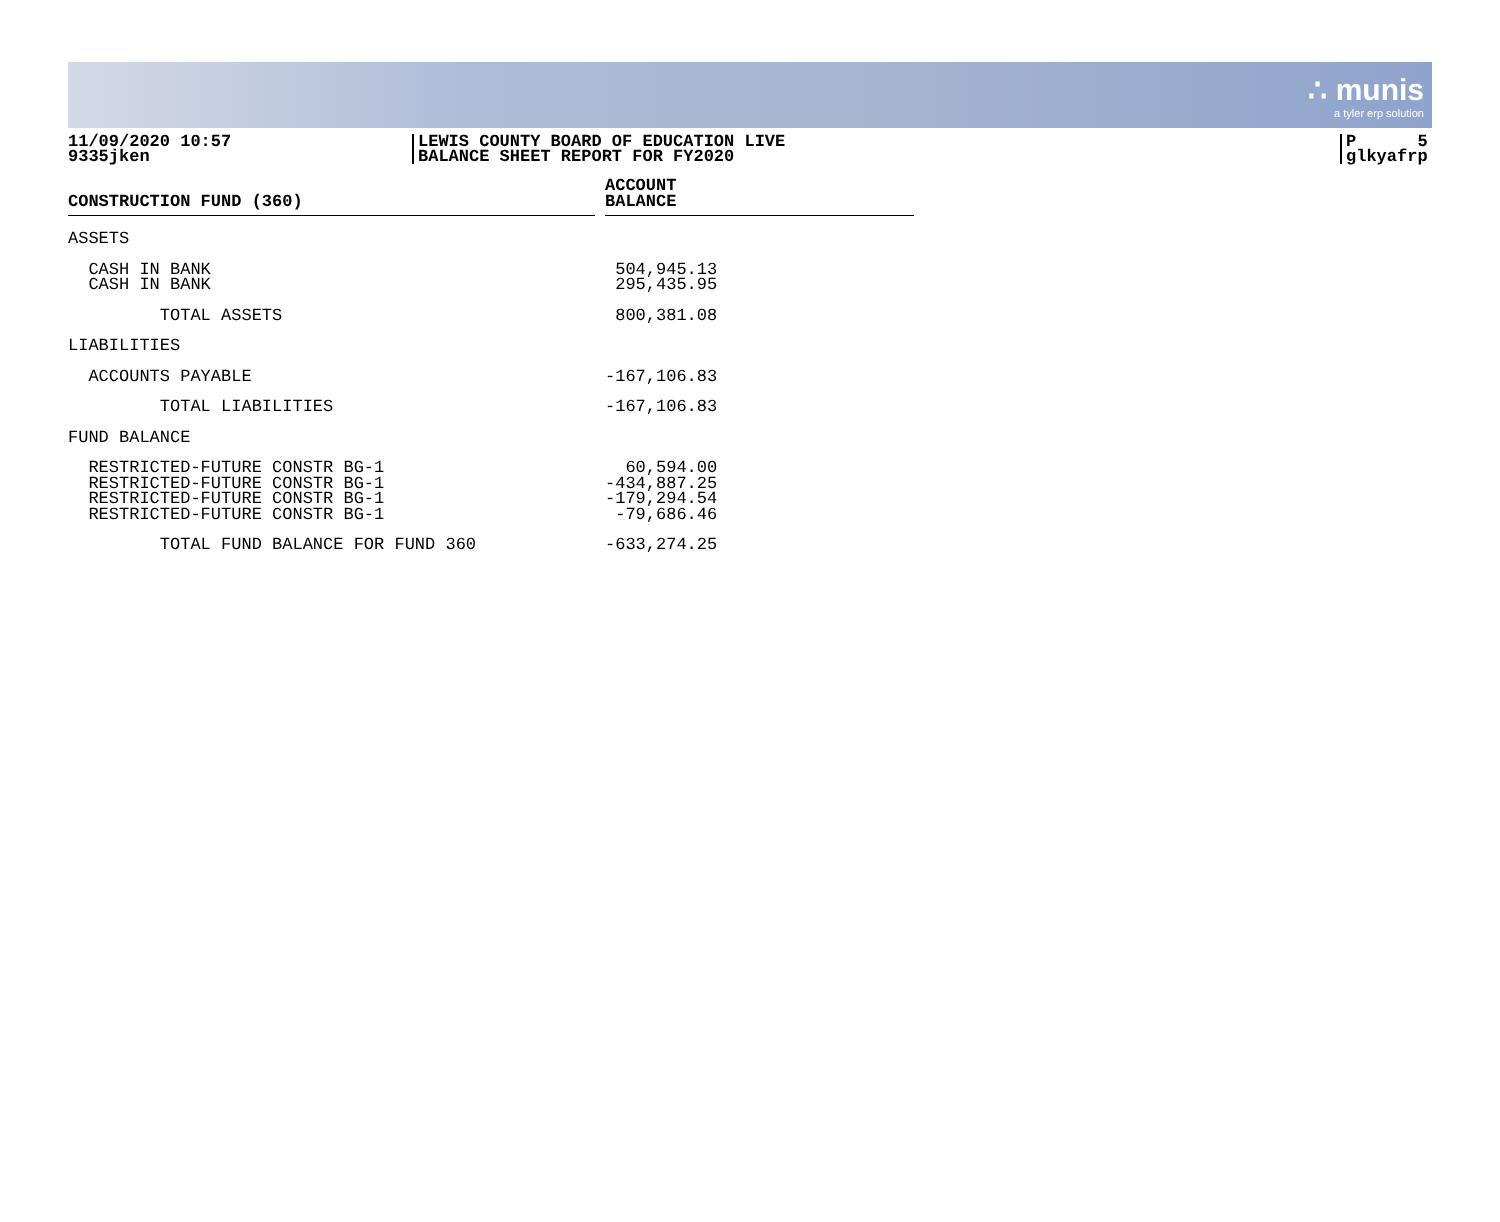∴ munis
a tyler erp solution
11/09/2020 10:57
9335jken
LEWIS COUNTY BOARD OF EDUCATION LIVE
BALANCE SHEET REPORT FOR FY2020
P 5
glkyafrp
| CONSTRUCTION FUND (360) | | ACCOUNT BALANCE |
| --- | --- | --- |
| ASSETS | | |
| CASH IN BANK | | 504,945.13 |
| CASH IN BANK | | 295,435.95 |
| TOTAL ASSETS | | 800,381.08 |
| LIABILITIES | | |
| ACCOUNTS PAYABLE | | -167,106.83 |
| TOTAL LIABILITIES | | -167,106.83 |
| FUND BALANCE | | |
| RESTRICTED-FUTURE CONSTR BG-1 | | 60,594.00 |
| RESTRICTED-FUTURE CONSTR BG-1 | | -434,887.25 |
| RESTRICTED-FUTURE CONSTR BG-1 | | -179,294.54 |
| RESTRICTED-FUTURE CONSTR BG-1 | | -79,686.46 |
| TOTAL FUND BALANCE FOR FUND 360 | | -633,274.25 |